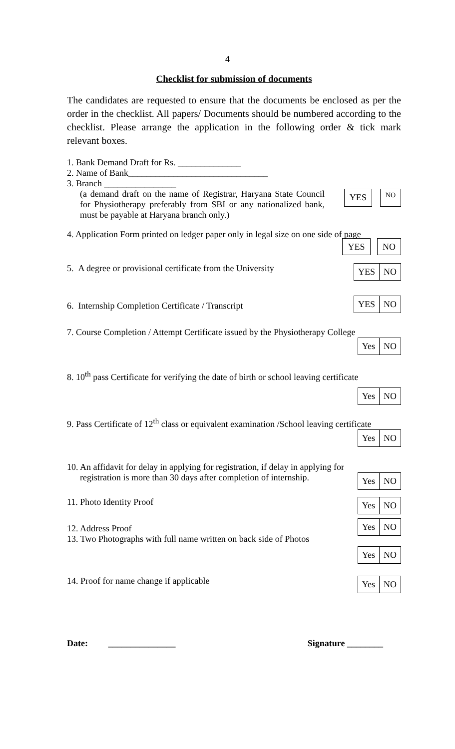4
Checklist for submission of documents
The candidates are requested to ensure that the documents be enclosed as per the order in the checklist. All papers/ Documents should be numbered according to the checklist. Please arrange the application in the following order & tick mark relevant boxes.
1. Bank Demand Draft for Rs. ______________
2. Name of Bank_______________________________
3. Branch ________________
(a demand draft on the name of Registrar, Haryana State Council for Physiotherapy preferably from SBI or any nationalized bank, must be payable at Haryana branch only.)
YES NO
4. Application Form printed on ledger paper only in legal size on one side of page
YES NO
5. A degree or provisional certificate from the University
YES NO
6. Internship Completion Certificate / Transcript
YES NO
7. Course Completion / Attempt Certificate issued by the Physiotherapy College
Yes NO
8. 10<sup>th</sup> pass Certificate for verifying the date of birth or school leaving certificate
Yes NO
9. Pass Certificate of 12<sup>th</sup> class or equivalent examination /School leaving certificate
Yes NO
10. An affidavit for delay in applying for registration, if delay in applying for
registration is more than 30 days after completion of internship.
Yes NO
11. Photo Identity Proof
Yes NO
12. Address Proof
13. Two Photographs with full name written on back side of Photos
Yes NO
Yes NO
14. Proof for name change if applicable
Yes NO
Date: _______________ Signature ________